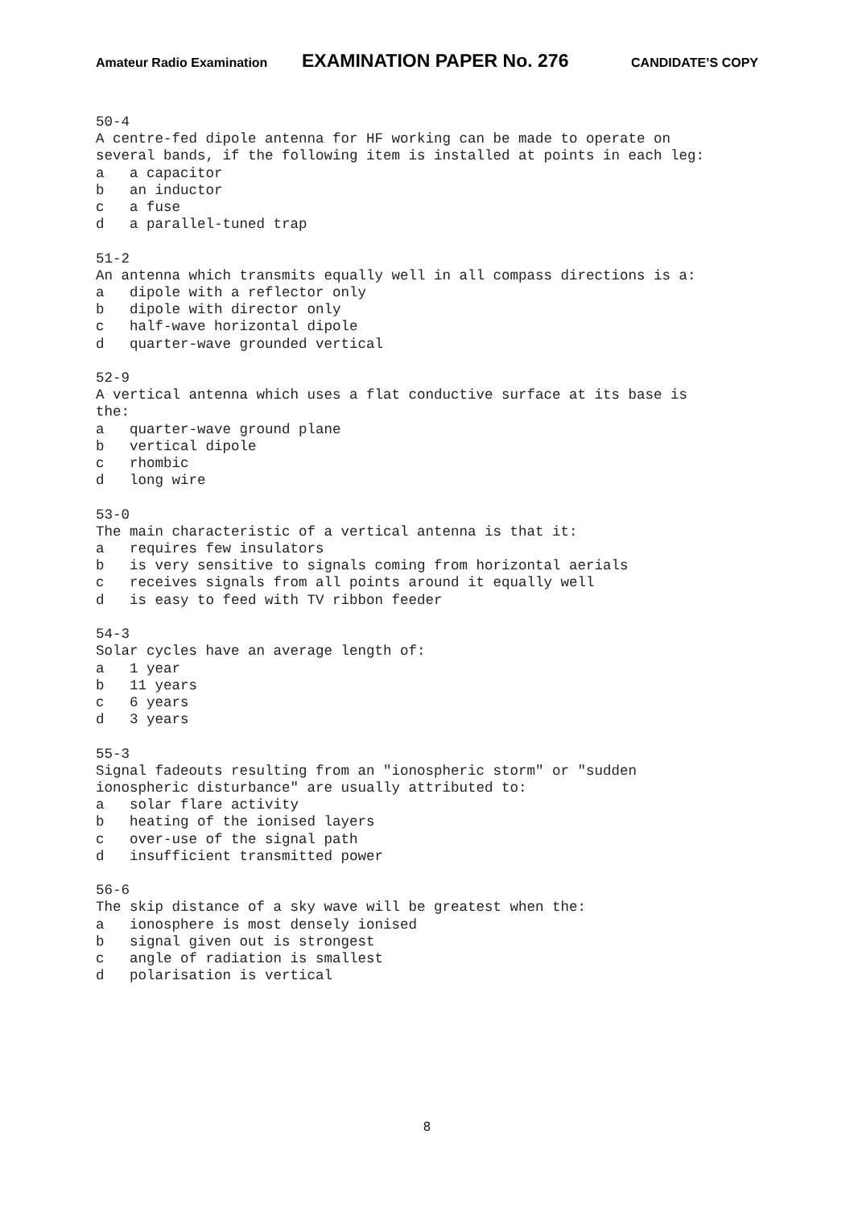Amateur Radio Examination EXAMINATION PAPER No. 276 CANDIDATE’S COPY
50-4 A centre-fed dipole antenna for HF working can be made to operate on several bands, if the following item is installed at points in each leg: a a capacitor b an inductor c a fuse d a parallel-tuned trap 51-2 An antenna which transmits equally well in all compass directions is a: a dipole with a reflector only b dipole with director only c half-wave horizontal dipole d quarter-wave grounded vertical 52-9 A vertical antenna which uses a flat conductive surface at its base is the: a quarter-wave ground plane b vertical dipole c rhombic d long wire 53-0 The main characteristic of a vertical antenna is that it: a requires few insulators b is very sensitive to signals coming from horizontal aerials c receives signals from all points around it equally well d is easy to feed with TV ribbon feeder 54-3 Solar cycles have an average length of: a 1 year b 11 years c 6 years d 3 years 55-3 Signal fadeouts resulting from an "ionospheric storm" or "sudden ionospheric disturbance" are usually attributed to: a solar flare activity b heating of the ionised layers c over-use of the signal path d insufficient transmitted power 56-6 The skip distance of a sky wave will be greatest when the: a ionosphere is most densely ionised b signal given out is strongest c angle of radiation is smallest d polarisation is vertical
8